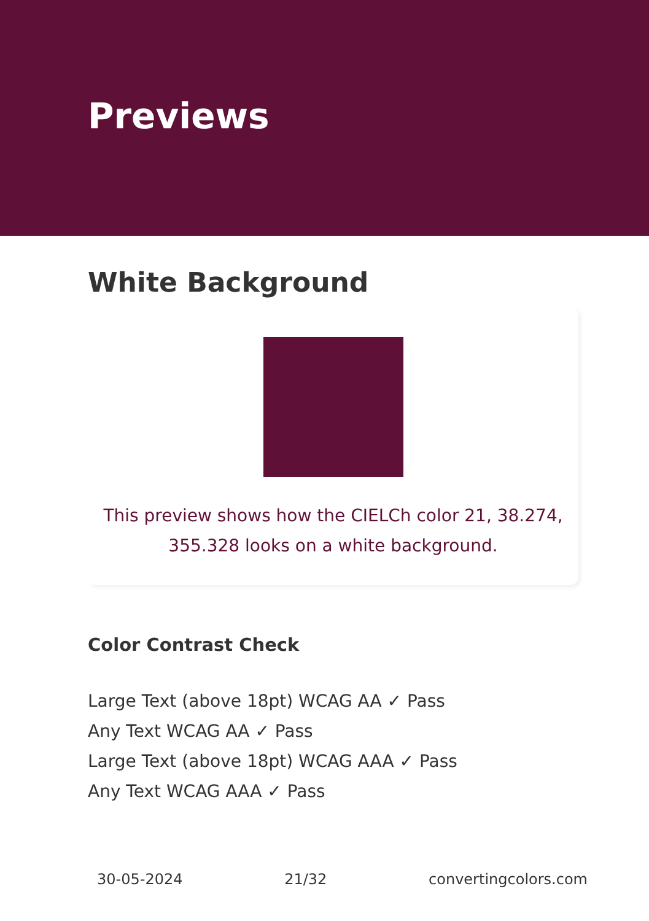Previews
White Background
This preview shows how the CIELCh color 21, 38.274, 355.328 looks on a white background.
Color Contrast Check
Large Text (above 18pt) WCAG AA ✓ Pass
Any Text WCAG AA ✓ Pass
Large Text (above 18pt) WCAG AAA ✓ Pass
Any Text WCAG AAA ✓ Pass
30-05-2024 21/32 convertingcolors.com